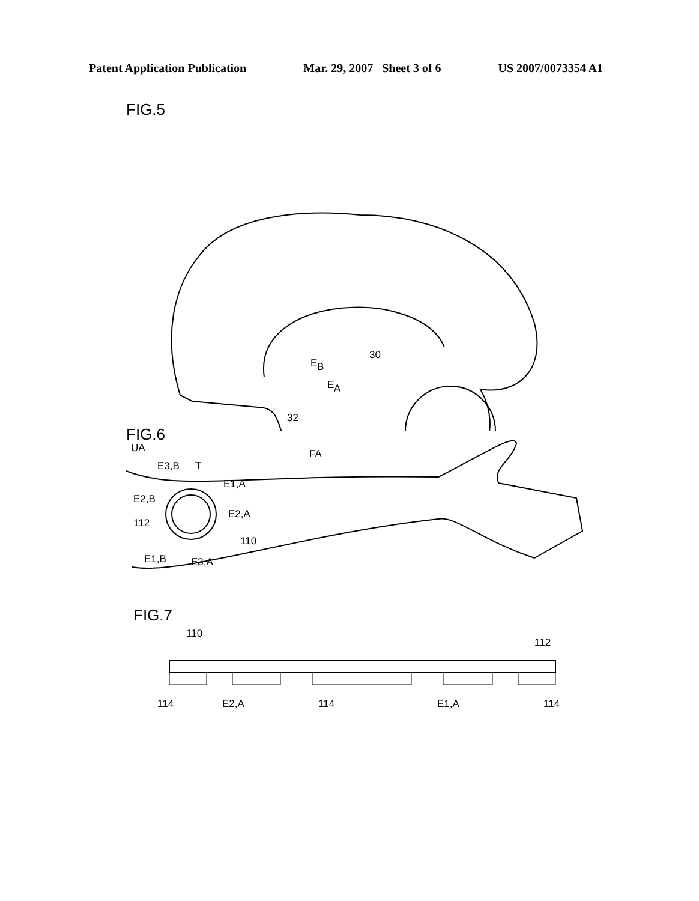Patent Application Publication Mar. 29, 2007 Sheet 3 of 6 US 2007/0073354 A1
FIG.5
E
B
E
A
30
32
FIG.6
UA
FA
E3,B
T
E1,A
E2,B
E2,A
112
110
E1,B
E3,A
FIG.7
110
112
114
E2,A
114
E1,A
114